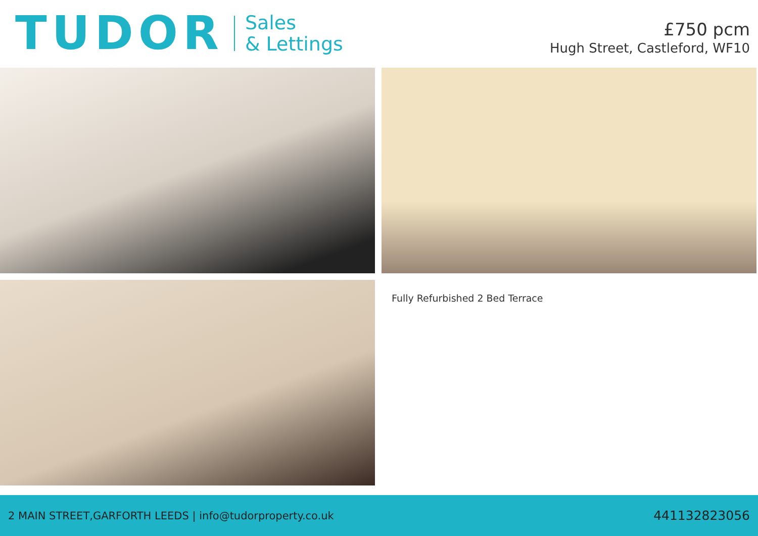TUDOR
Sales
& Lettings
£750 pcm
Hugh Street, Castleford, WF10
Fully Refurbished 2 Bed Terrace
2 MAIN STREET,GARFORTH LEEDS | info@tudorproperty.co.uk 441132823056